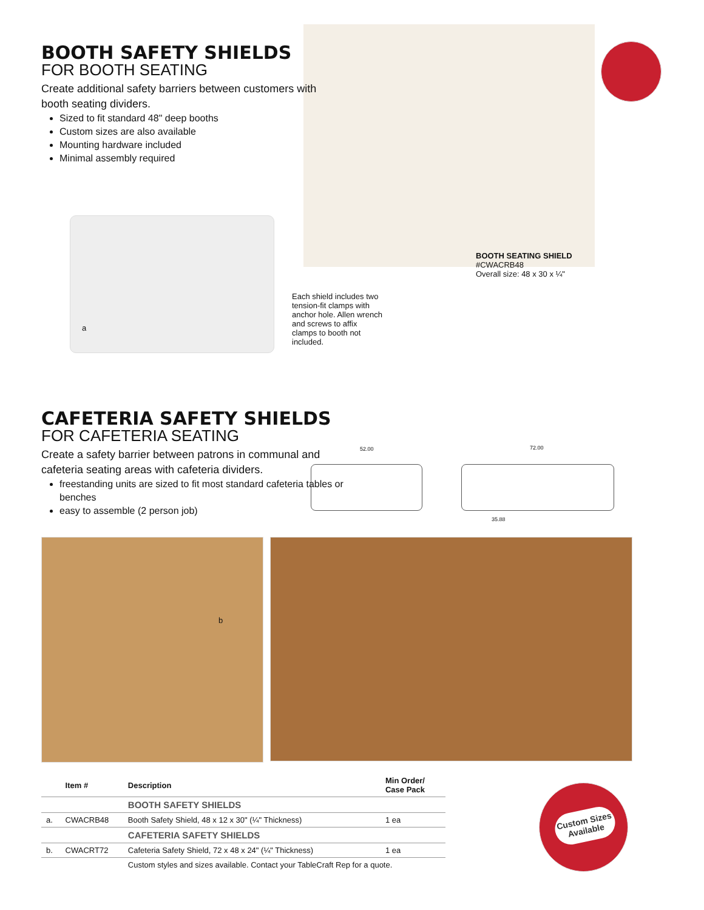BOOTH SAFETY SHIELDS
FOR BOOTH SEATING
Create additional safety barriers between customers with booth seating dividers.
Sized to fit standard 48" deep booths
Custom sizes are also available
Mounting hardware included
Minimal assembly required
BOOTH SEATING SHIELD
#CWACRB48
Overall size: 48 x 30 x ¼"
Each shield includes two tension-fit clamps with anchor hole. Allen wrench and screws to affix clamps to booth not included.
a
CAFETERIA SAFETY SHIELDS
FOR CAFETERIA SEATING
Create a safety barrier between patrons in communal and cafeteria seating areas with cafeteria dividers.
freestanding units are sized to fit most standard cafeteria tables or benches
easy to assemble (2 person job)
52.00 72.00
35.88
b
Custom Sizes Available
| | Item # | Description | Min Order/ Case Pack |
| --- | --- | --- | --- |
| | | BOOTH SAFETY SHIELDS | |
| a. | CWACRB48 | Booth Safety Shield, 48 x 12 x 30" (¼" Thickness) | 1 ea |
| | | CAFETERIA SAFETY SHIELDS | |
| b. | CWACRT72 | Cafeteria Safety Shield, 72 x 48 x 24" (¼" Thickness) | 1 ea |
| | | Custom styles and sizes available. Contact your TableCraft Rep for a quote. | |